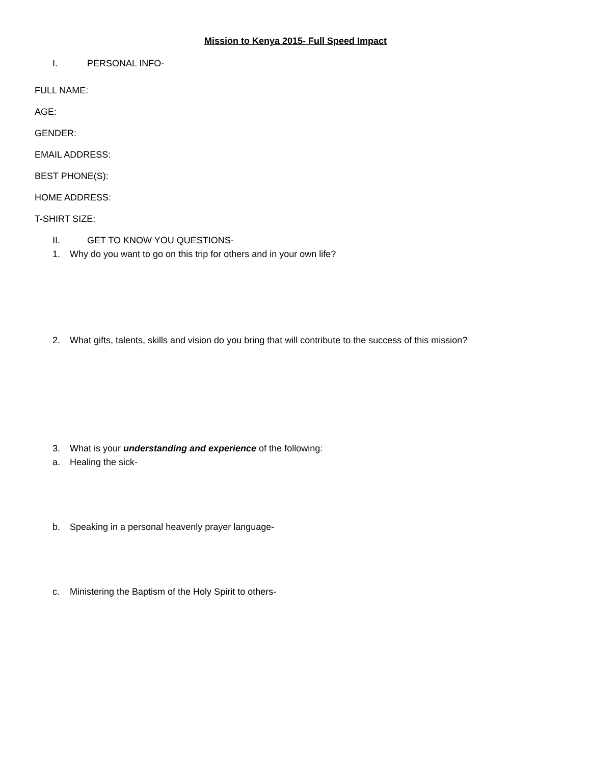Mission to Kenya 2015- Full Speed Impact
I. PERSONAL INFO-
FULL NAME:
AGE:
GENDER:
EMAIL ADDRESS:
BEST PHONE(S):
HOME ADDRESS:
T-SHIRT SIZE:
II. GET TO KNOW YOU QUESTIONS-
1. Why do you want to go on this trip for others and in your own life?
2. What gifts, talents, skills and vision do you bring that will contribute to the success of this mission?
3. What is your understanding and experience of the following:
a. Healing the sick-
b. Speaking in a personal heavenly prayer language-
c. Ministering the Baptism of the Holy Spirit to others-